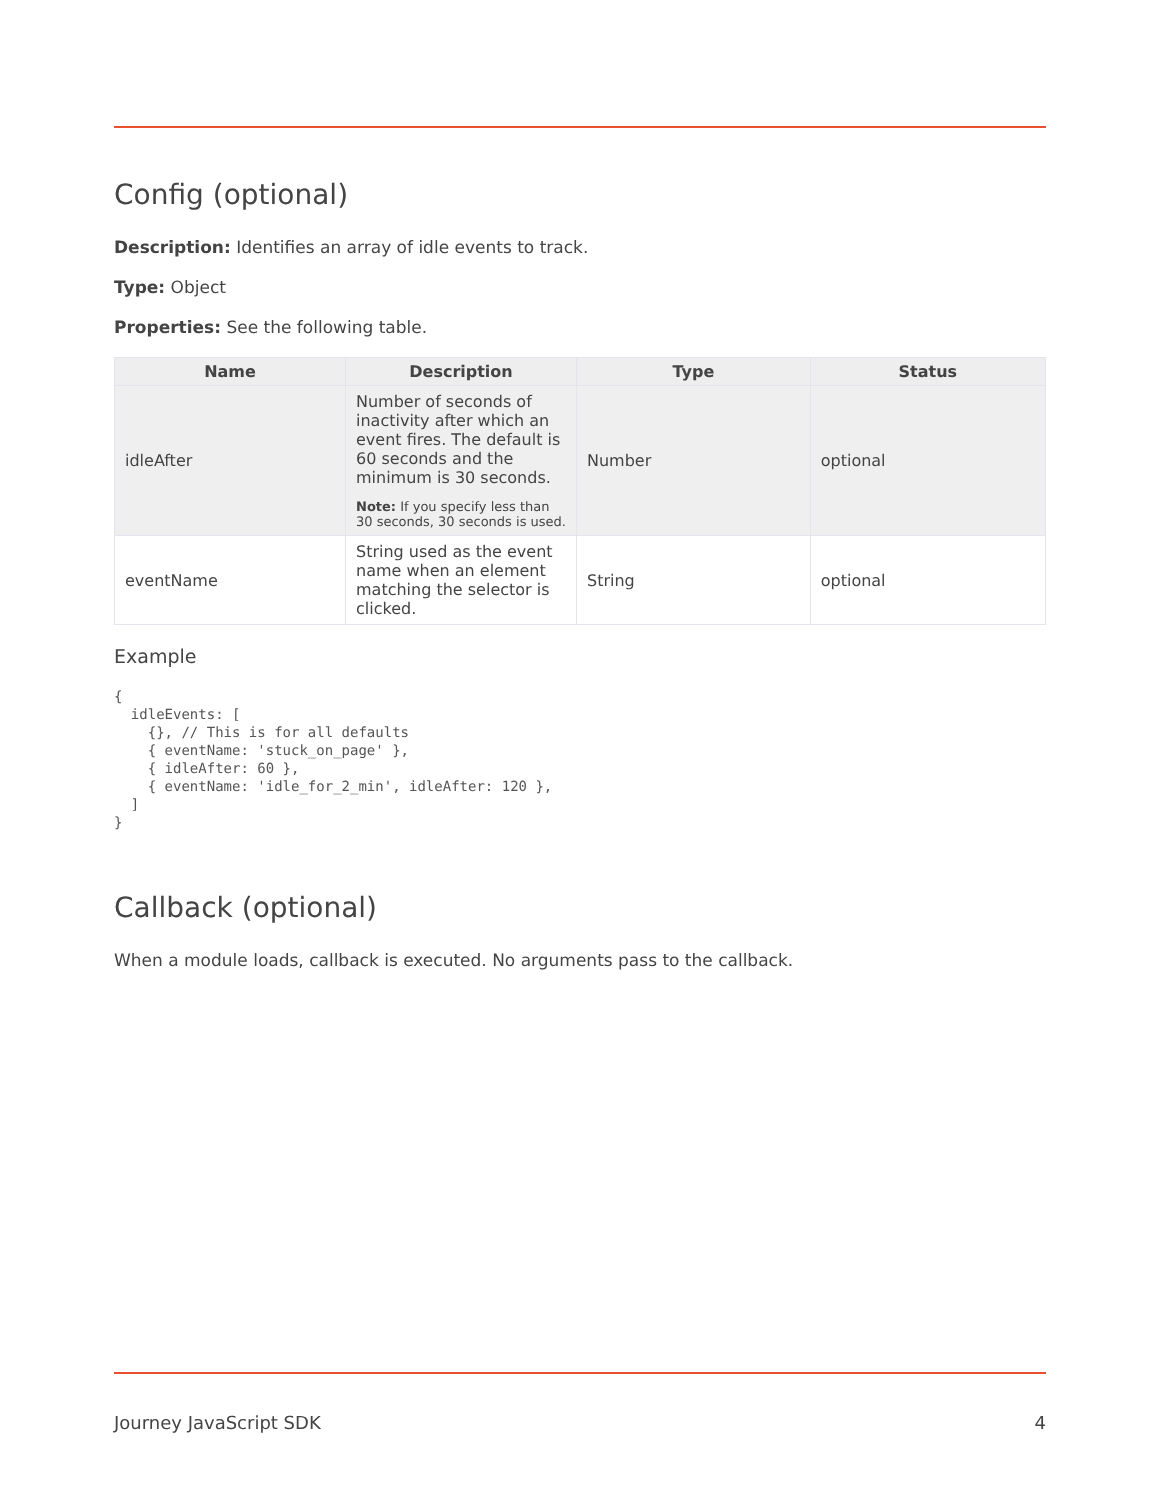Config (optional)
Description: Identifies an array of idle events to track.
Type: Object
Properties: See the following table.
| Name | Description | Type | Status |
| --- | --- | --- | --- |
| idleAfter | Number of seconds of inactivity after which an event fires. The default is 60 seconds and the minimum is 30 seconds. Note: If you specify less than 30 seconds, 30 seconds is used. | Number | optional |
| eventName | String used as the event name when an element matching the selector is clicked. | String | optional |
Example
{
  idleEvents: [
    {}, // This is for all defaults
    { eventName: 'stuck_on_page' },
    { idleAfter: 60 },
    { eventName: 'idle_for_2_min', idleAfter: 120 },
  ]
}
Callback (optional)
When a module loads, callback is executed. No arguments pass to the callback.
Journey JavaScript SDK 4